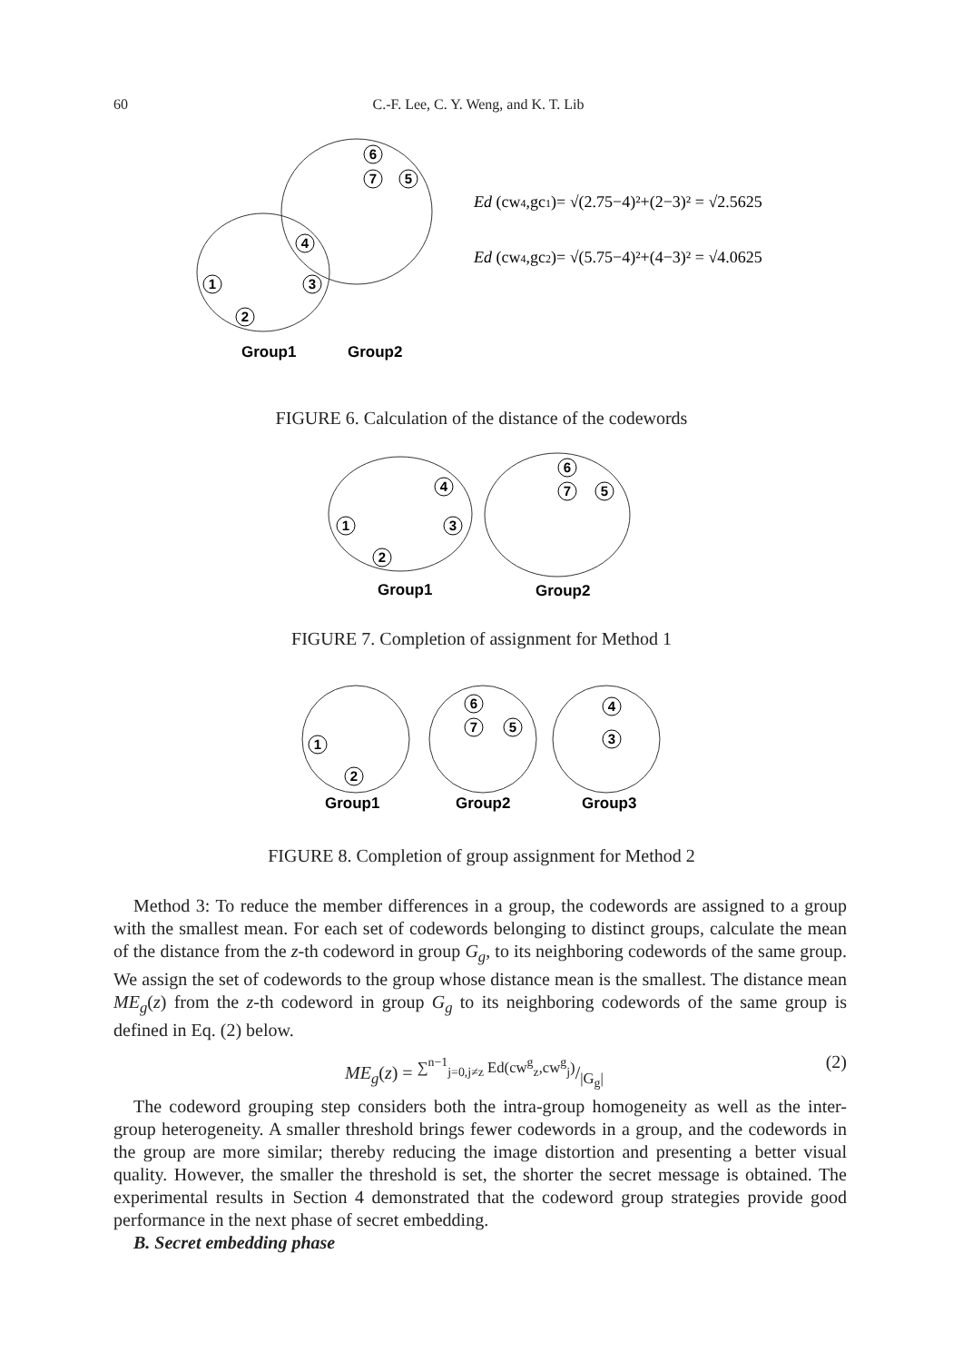60 C.-F. Lee, C. Y. Weng, and K. T. Lib
6
7
5
4
3
1
2
Group1
Group2
Ed (cw4,gc1)= √(2.75−4)²+(2−3)² = √2.5625
Ed (cw4,gc2)= √(5.75−4)²+(4−3)² = √4.0625
FIGURE 6. Calculation of the distance of the codewords
6
7
5
4
3
1
2
Group1
Group2
FIGURE 7. Completion of assignment for Method 1
6
7
5
4
3
1
2
Group1
Group2
Group3
FIGURE 8. Completion of group assignment for Method 2
Method 3: To reduce the member differences in a group, the codewords are assigned to a group with the smallest mean. For each set of codewords belonging to distinct groups, calculate the mean of the distance from the z-th codeword in group G<sub>g</sub>, to its neighboring codewords of the same group. We assign the set of codewords to the group whose distance mean is the smallest. The distance mean ME<sub>g</sub>(z) from the z-th codeword in group G<sub>g</sub> to its neighboring codewords of the same group is defined in Eq. (2) below.
ME<sub>g</sub>(z) = ∑<sup>n−1</sup><sub>j=0,j≠z</sub> Ed(cw<sup>g</sup><sub>z</sub>,cw<sup>g</sup><sub>j</sub>)/|G<sub>g</sub>| (2)
The codeword grouping step considers both the intra-group homogeneity as well as the inter-group heterogeneity. A smaller threshold brings fewer codewords in a group, and the codewords in the group are more similar; thereby reducing the image distortion and presenting a better visual quality. However, the smaller the threshold is set, the shorter the secret message is obtained. The experimental results in Section 4 demonstrated that the codeword group strategies provide good performance in the next phase of secret embedding.
B. Secret embedding phase